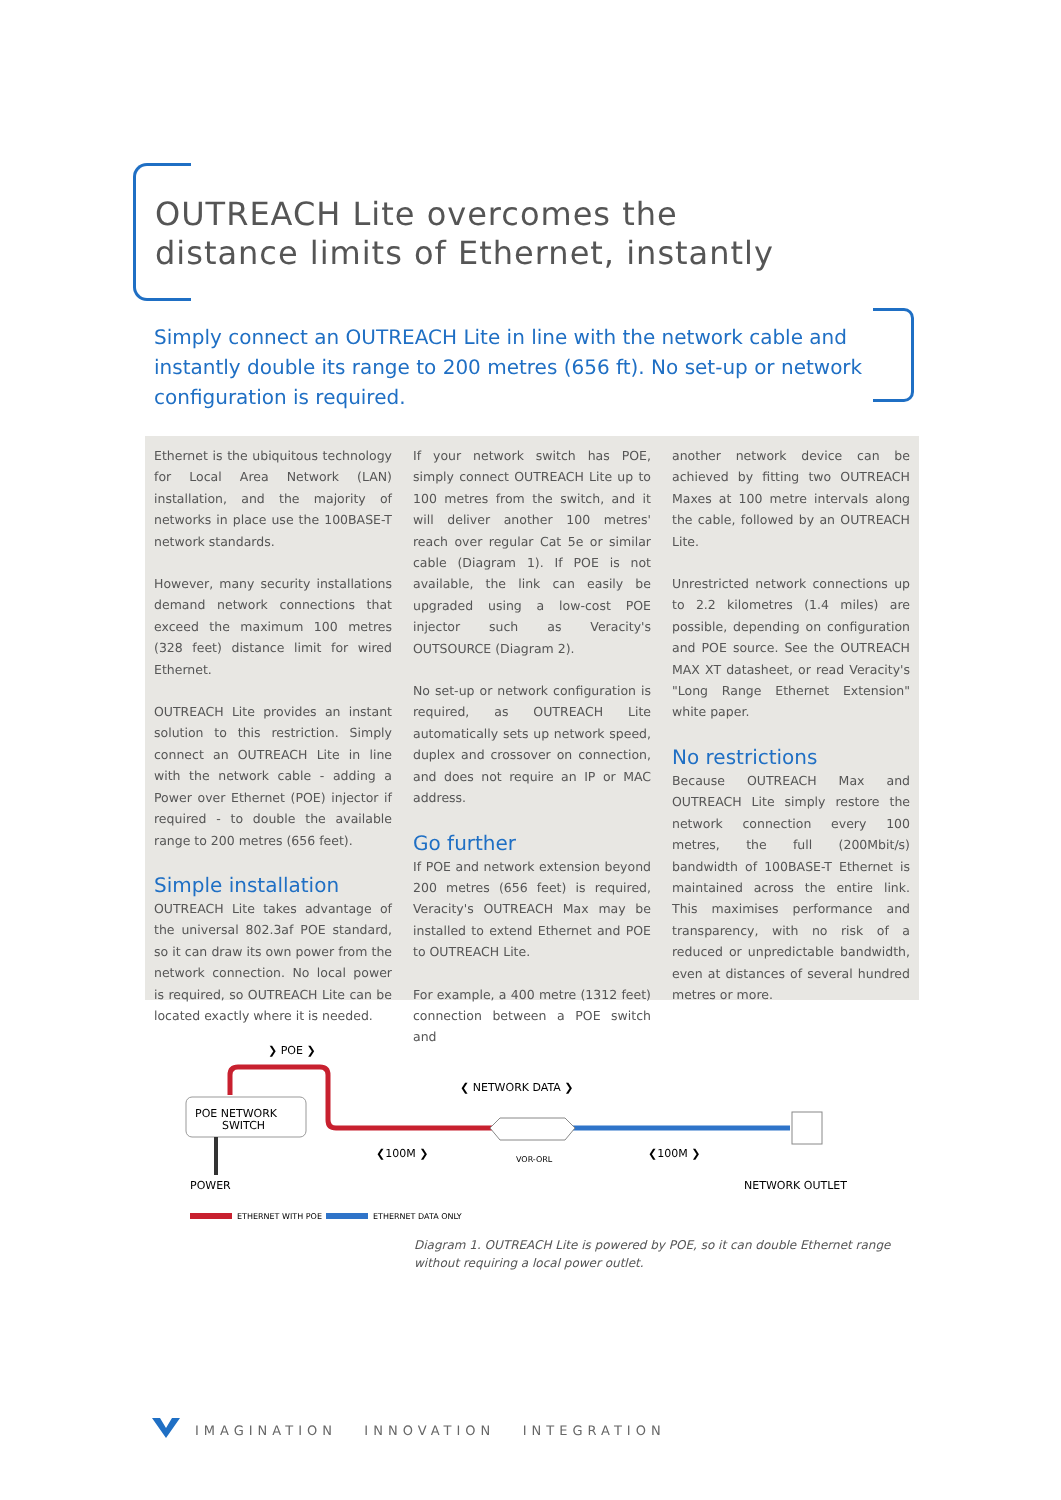OUTREACH Lite overcomes the
distance limits of Ethernet, instantly
Simply connect an OUTREACH Lite in line with the network cable and instantly double its range to 200 metres (656 ft). No set-up or network configuration is required.
Ethernet is the ubiquitous technology for Local Area Network (LAN) installation, and the majority of networks in place use the 100BASE-T network standards.
However, many security installations demand network connections that exceed the maximum 100 metres (328 feet) distance limit for wired Ethernet.
OUTREACH Lite provides an instant solution to this restriction. Simply connect an OUTREACH Lite in line with the network cable - adding a Power over Ethernet (POE) injector if required - to double the available range to 200 metres (656 feet).
Simple installation
OUTREACH Lite takes advantage of the universal 802.3af POE standard, so it can draw its own power from the network connection. No local power is required, so OUTREACH Lite can be located exactly where it is needed.
If your network switch has POE, simply connect OUTREACH Lite up to 100 metres from the switch, and it will deliver another 100 metres' reach over regular Cat 5e or similar cable (Diagram 1). If POE is not available, the link can easily be upgraded using a low-cost POE injector such as Veracity's OUTSOURCE (Diagram 2).
No set-up or network configuration is required, as OUTREACH Lite automatically sets up network speed, duplex and crossover on connection, and does not require an IP or MAC address.
Go further
If POE and network extension beyond 200 metres (656 feet) is required, Veracity's OUTREACH Max may be installed to extend Ethernet and POE to OUTREACH Lite.
For example, a 400 metre (1312 feet) connection between a POE switch and
another network device can be achieved by fitting two OUTREACH Maxes at 100 metre intervals along the cable, followed by an OUTREACH Lite.
Unrestricted network connections up to 2.2 kilometres (1.4 miles) are possible, depending on configuration and POE source. See the OUTREACH MAX XT datasheet, or read Veracity's "Long Range Ethernet Extension" white paper.
No restrictions
Because OUTREACH Max and OUTREACH Lite simply restore the network connection every 100 metres, the full (200Mbit/s) bandwidth of 100BASE-T Ethernet is maintained across the entire link. This maximises performance and transparency, with no risk of a reduced or unpredictable bandwidth, even at distances of several hundred metres or more.
❯ POE ❯
POE NETWORK
SWITCH
❮ NETWORK DATA ❯
❮100M ❯
❮100M ❯
VOR-ORL
POWER
NETWORK OUTLET
ETHERNET WITH POE
ETHERNET DATA ONLY
Diagram 1. OUTREACH Lite is powered by POE, so it can double Ethernet range
without requiring a local power outlet.
IMAGINATION INNOVATION INTEGRATION